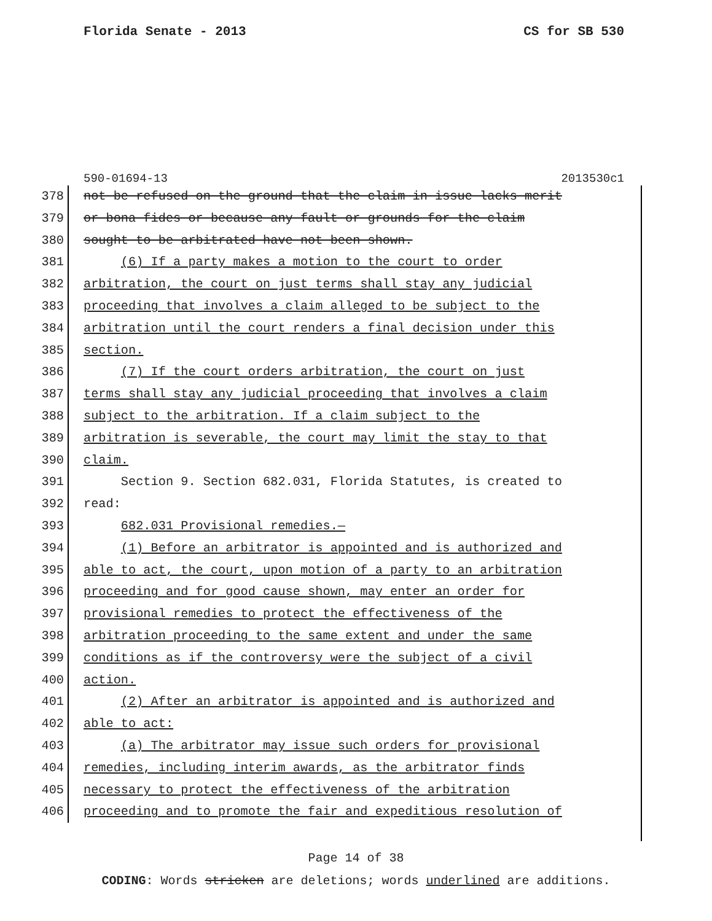Florida Senate - 2013 CS for SB 530
590-01694-13 2013530c1
378 not be refused on the ground that the claim in issue lacks merit
379 or bona fides or because any fault or grounds for the claim
380 sought to be arbitrated have not been shown.
381 (6) If a party makes a motion to the court to order
382 arbitration, the court on just terms shall stay any judicial
383 proceeding that involves a claim alleged to be subject to the
384 arbitration until the court renders a final decision under this
385 section.
386 (7) If the court orders arbitration, the court on just
387 terms shall stay any judicial proceeding that involves a claim
388 subject to the arbitration. If a claim subject to the
389 arbitration is severable, the court may limit the stay to that
390 claim.
391 Section 9. Section 682.031, Florida Statutes, is created to
392 read:
393 682.031 Provisional remedies.—
394 (1) Before an arbitrator is appointed and is authorized and
395 able to act, the court, upon motion of a party to an arbitration
396 proceeding and for good cause shown, may enter an order for
397 provisional remedies to protect the effectiveness of the
398 arbitration proceeding to the same extent and under the same
399 conditions as if the controversy were the subject of a civil
400 action.
401 (2) After an arbitrator is appointed and is authorized and
402 able to act:
403 (a) The arbitrator may issue such orders for provisional
404 remedies, including interim awards, as the arbitrator finds
405 necessary to protect the effectiveness of the arbitration
406 proceeding and to promote the fair and expeditious resolution of
Page 14 of 38
CODING: Words stricken are deletions; words underlined are additions.